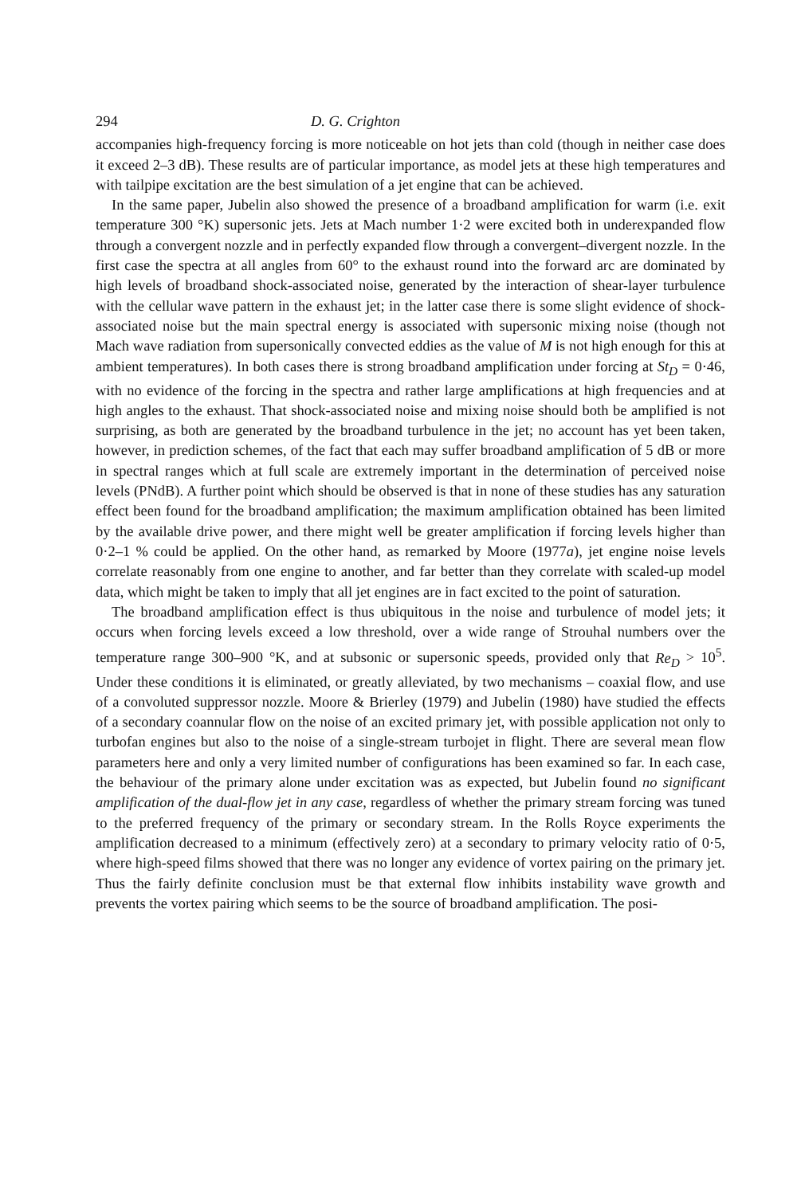294 D. G. Crighton
accompanies high-frequency forcing is more noticeable on hot jets than cold (though in neither case does it exceed 2–3 dB). These results are of particular importance, as model jets at these high temperatures and with tailpipe excitation are the best simulation of a jet engine that can be achieved.
In the same paper, Jubelin also showed the presence of a broadband amplification for warm (i.e. exit temperature 300 °K) supersonic jets. Jets at Mach number 1·2 were excited both in underexpanded flow through a convergent nozzle and in perfectly expanded flow through a convergent–divergent nozzle. In the first case the spectra at all angles from 60° to the exhaust round into the forward arc are dominated by high levels of broadband shock-associated noise, generated by the interaction of shear-layer turbulence with the cellular wave pattern in the exhaust jet; in the latter case there is some slight evidence of shock-associated noise but the main spectral energy is associated with supersonic mixing noise (though not Mach wave radiation from supersonically convected eddies as the value of M is not high enough for this at ambient temperatures). In both cases there is strong broadband amplification under forcing at St<sub>D</sub> = 0·46, with no evidence of the forcing in the spectra and rather large amplifications at high frequencies and at high angles to the exhaust. That shock-associated noise and mixing noise should both be amplified is not surprising, as both are generated by the broadband turbulence in the jet; no account has yet been taken, however, in prediction schemes, of the fact that each may suffer broadband amplification of 5 dB or more in spectral ranges which at full scale are extremely important in the determination of perceived noise levels (PNdB). A further point which should be observed is that in none of these studies has any saturation effect been found for the broadband amplification; the maximum amplification obtained has been limited by the available drive power, and there might well be greater amplification if forcing levels higher than 0·2–1 % could be applied. On the other hand, as remarked by Moore (1977a), jet engine noise levels correlate reasonably from one engine to another, and far better than they correlate with scaled-up model data, which might be taken to imply that all jet engines are in fact excited to the point of saturation.
The broadband amplification effect is thus ubiquitous in the noise and turbulence of model jets; it occurs when forcing levels exceed a low threshold, over a wide range of Strouhal numbers over the temperature range 300–900 °K, and at subsonic or supersonic speeds, provided only that Re<sub>D</sub> > 10<sup>5</sup>. Under these conditions it is eliminated, or greatly alleviated, by two mechanisms – coaxial flow, and use of a convoluted suppressor nozzle. Moore & Brierley (1979) and Jubelin (1980) have studied the effects of a secondary coannular flow on the noise of an excited primary jet, with possible application not only to turbofan engines but also to the noise of a single-stream turbojet in flight. There are several mean flow parameters here and only a very limited number of configurations has been examined so far. In each case, the behaviour of the primary alone under excitation was as expected, but Jubelin found no significant amplification of the dual-flow jet in any case, regardless of whether the primary stream forcing was tuned to the preferred frequency of the primary or secondary stream. In the Rolls Royce experiments the amplification decreased to a minimum (effectively zero) at a secondary to primary velocity ratio of 0·5, where high-speed films showed that there was no longer any evidence of vortex pairing on the primary jet. Thus the fairly definite conclusion must be that external flow inhibits instability wave growth and prevents the vortex pairing which seems to be the source of broadband amplification. The posi-